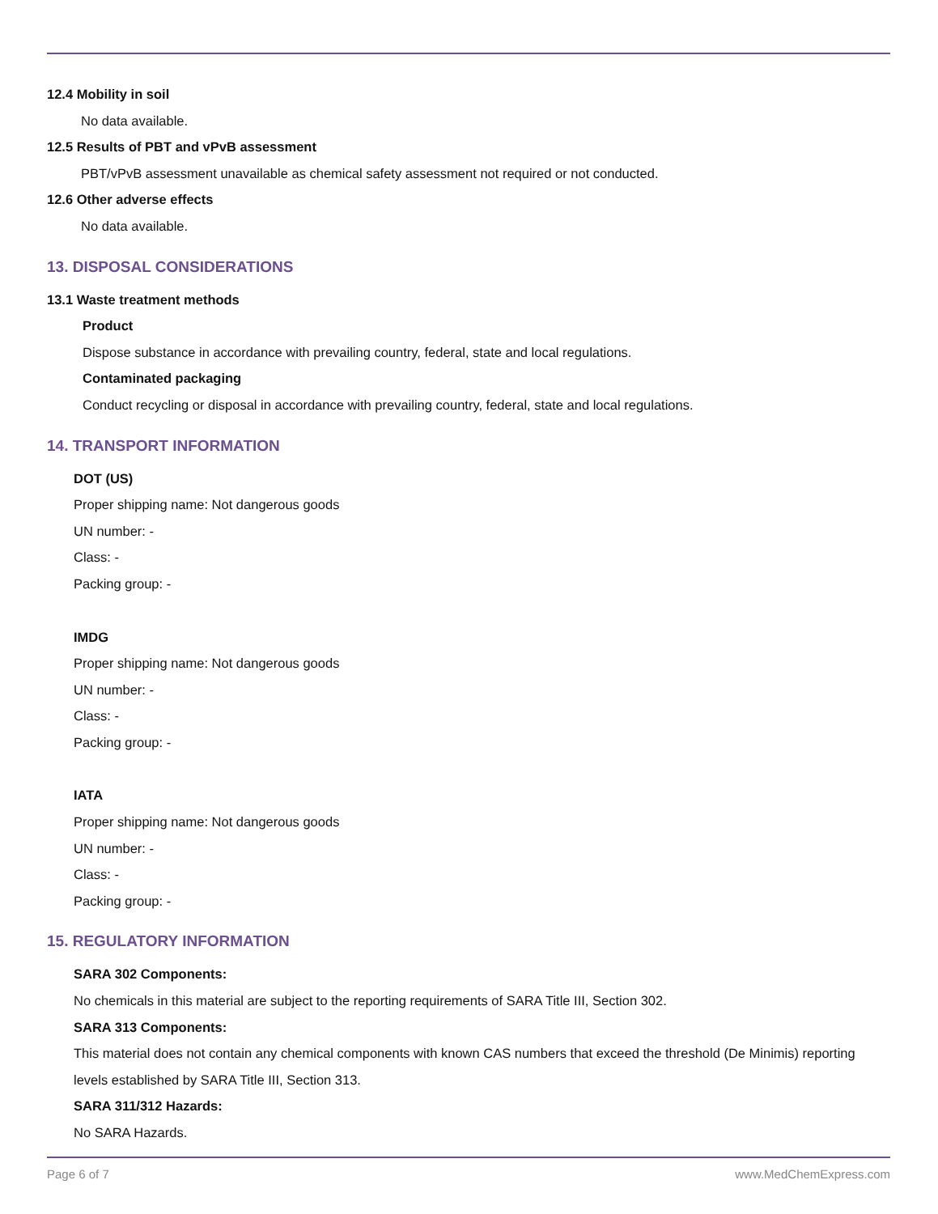12.4 Mobility in soil
No data available.
12.5 Results of PBT and vPvB assessment
PBT/vPvB assessment unavailable as chemical safety assessment not required or not conducted.
12.6 Other adverse effects
No data available.
13. DISPOSAL CONSIDERATIONS
13.1 Waste treatment methods
Product
Dispose substance in accordance with prevailing country, federal, state and local regulations.
Contaminated packaging
Conduct recycling or disposal in accordance with prevailing country, federal, state and local regulations.
14. TRANSPORT INFORMATION
DOT (US)
Proper shipping name: Not dangerous goods
UN number: -
Class: -
Packing group: -
IMDG
Proper shipping name: Not dangerous goods
UN number: -
Class: -
Packing group: -
IATA
Proper shipping name: Not dangerous goods
UN number: -
Class: -
Packing group: -
15. REGULATORY INFORMATION
SARA 302 Components:
No chemicals in this material are subject to the reporting requirements of SARA Title III, Section 302.
SARA 313 Components:
This material does not contain any chemical components with known CAS numbers that exceed the threshold (De Minimis) reporting levels established by SARA Title III, Section 313.
SARA 311/312 Hazards:
No SARA Hazards.
Page 6 of 7 www.MedChemExpress.com